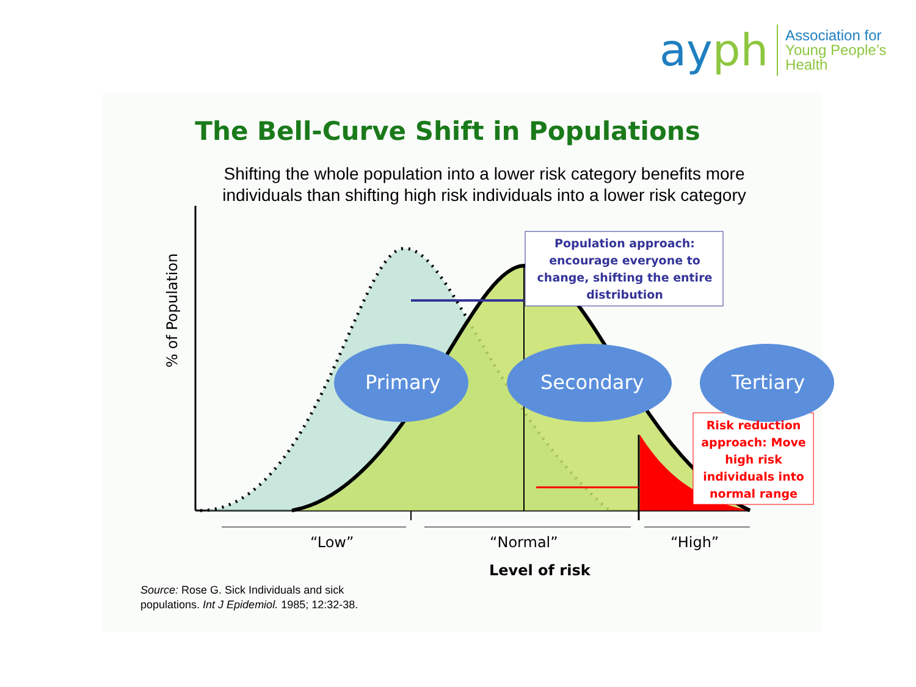ayph
Association for
Young People’s Health
The Bell-Curve Shift in Populations
Shifting the whole population into a lower risk category benefits more individuals than shifting high risk individuals into a lower risk category
% of Population
Population approach: encourage everyone to change, shifting the entire distribution
Primary Secondary Tertiary
Risk reduction approach: Move high risk individuals into normal range
“Low” “Normal” “High”
Level of risk
Source: Rose G. Sick Individuals and sick
populations. Int J Epidemiol. 1985; 12:32-38.